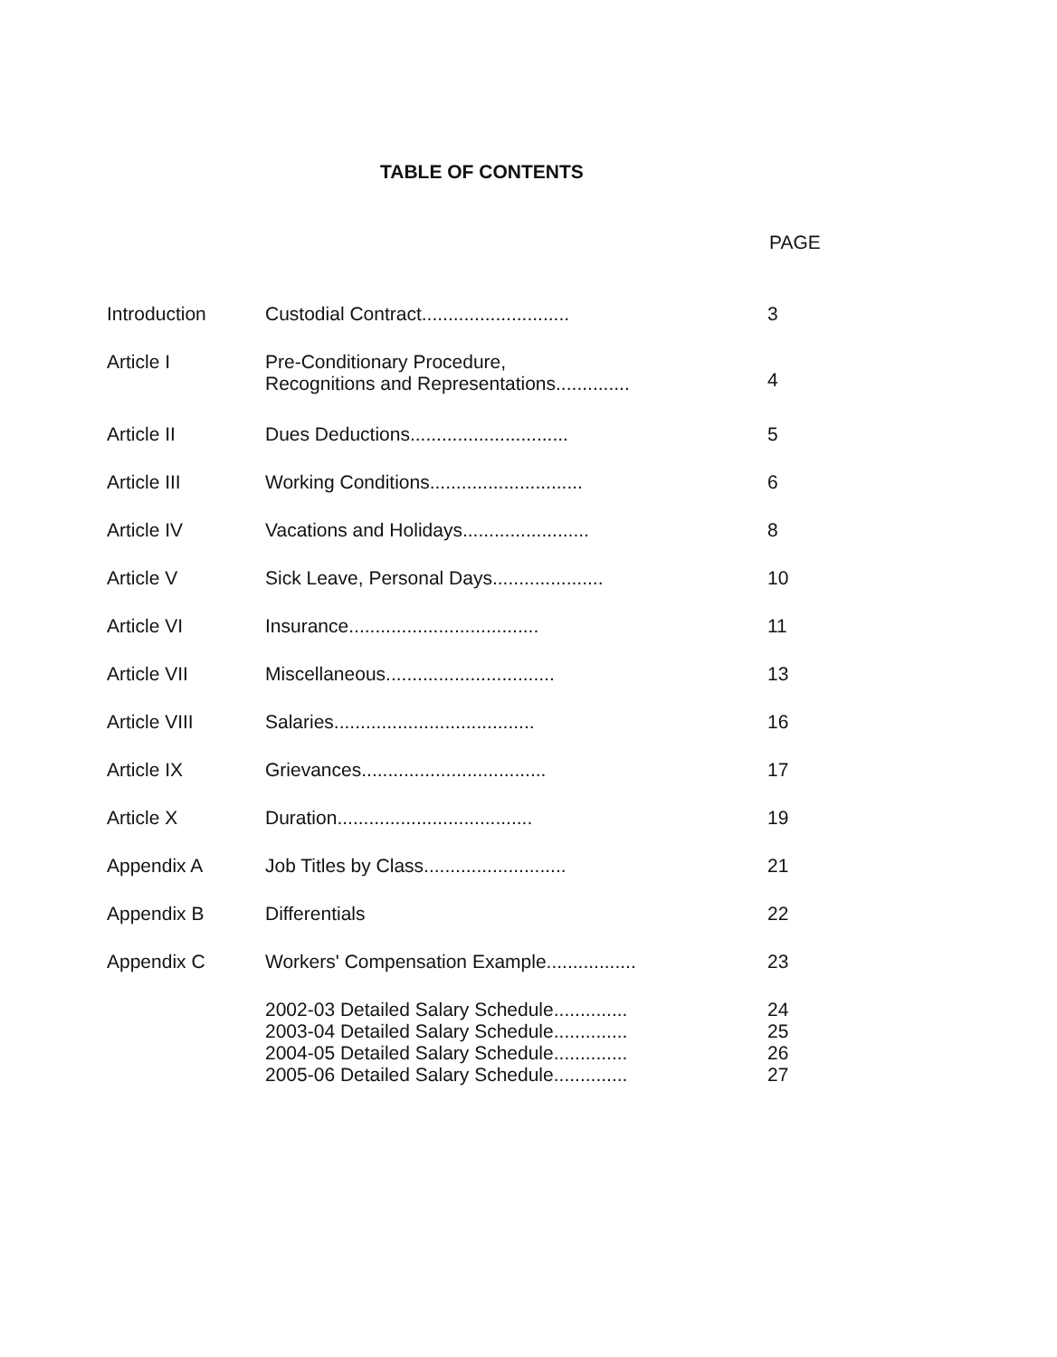TABLE OF CONTENTS
PAGE
| Introduction | Custodial Contract............................ | 3 |
| Article I | Pre-Conditionary Procedure, Recognitions and Representations.............. | 4 |
| Article II | Dues Deductions.............................. | 5 |
| Article III | Working Conditions............................. | 6 |
| Article IV | Vacations and Holidays........................ | 8 |
| Article V | Sick Leave, Personal Days..................... | 10 |
| Article VI | Insurance.................................... | 11 |
| Article VII | Miscellaneous................................ | 13 |
| Article VIII | Salaries...................................... | 16 |
| Article IX | Grievances................................... | 17 |
| Article X | Duration..................................... | 19 |
| Appendix A | Job Titles by Class........................... | 21 |
| Appendix B | Differentials | 22 |
| Appendix C | Workers' Compensation Example................. | 23 |
| | 2002-03 Detailed Salary Schedule.............. 2003-04 Detailed Salary Schedule.............. 2004-05 Detailed Salary Schedule.............. 2005-06 Detailed Salary Schedule.............. | 24 25 26 27 |